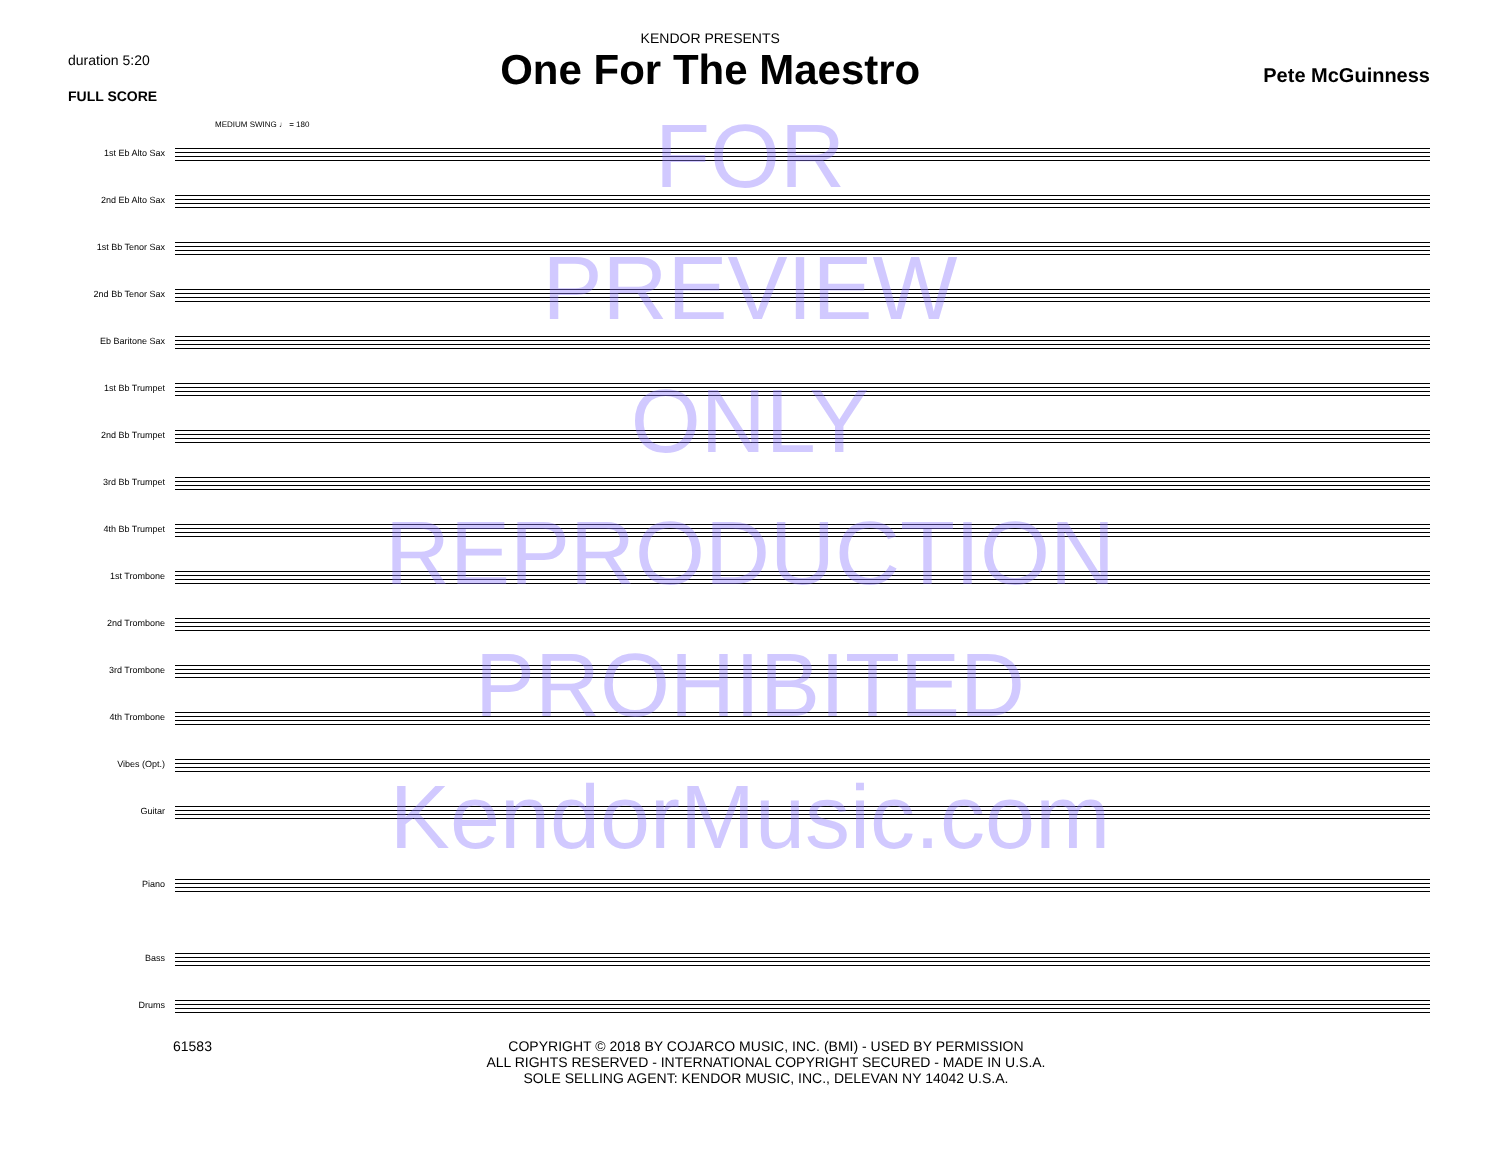duration 5:20
FULL SCORE
KENDOR PRESENTS
One For The Maestro
Pete McGuinness
MEDIUM SWING ♩ = 180
1st Eb Alto Sax
2nd Eb Alto Sax
1st Bb Tenor Sax
2nd Bb Tenor Sax
Eb Baritone Sax
1st Bb Trumpet
2nd Bb Trumpet
3rd Bb Trumpet
4th Bb Trumpet
1st Trombone
2nd Trombone
3rd Trombone
4th Trombone
Vibes (Opt.)
Guitar
Piano
Bass
Drums
61583 COPYRIGHT © 2018 BY COJARCO MUSIC, INC. (BMI) - USED BY PERMISSION
ALL RIGHTS RESERVED - INTERNATIONAL COPYRIGHT SECURED - MADE IN U.S.A.
SOLE SELLING AGENT: KENDOR MUSIC, INC., DELEVAN NY 14042 U.S.A.
FOR
PREVIEW
ONLY
REPRODUCTION
PROHIBITED
KendorMusic.com